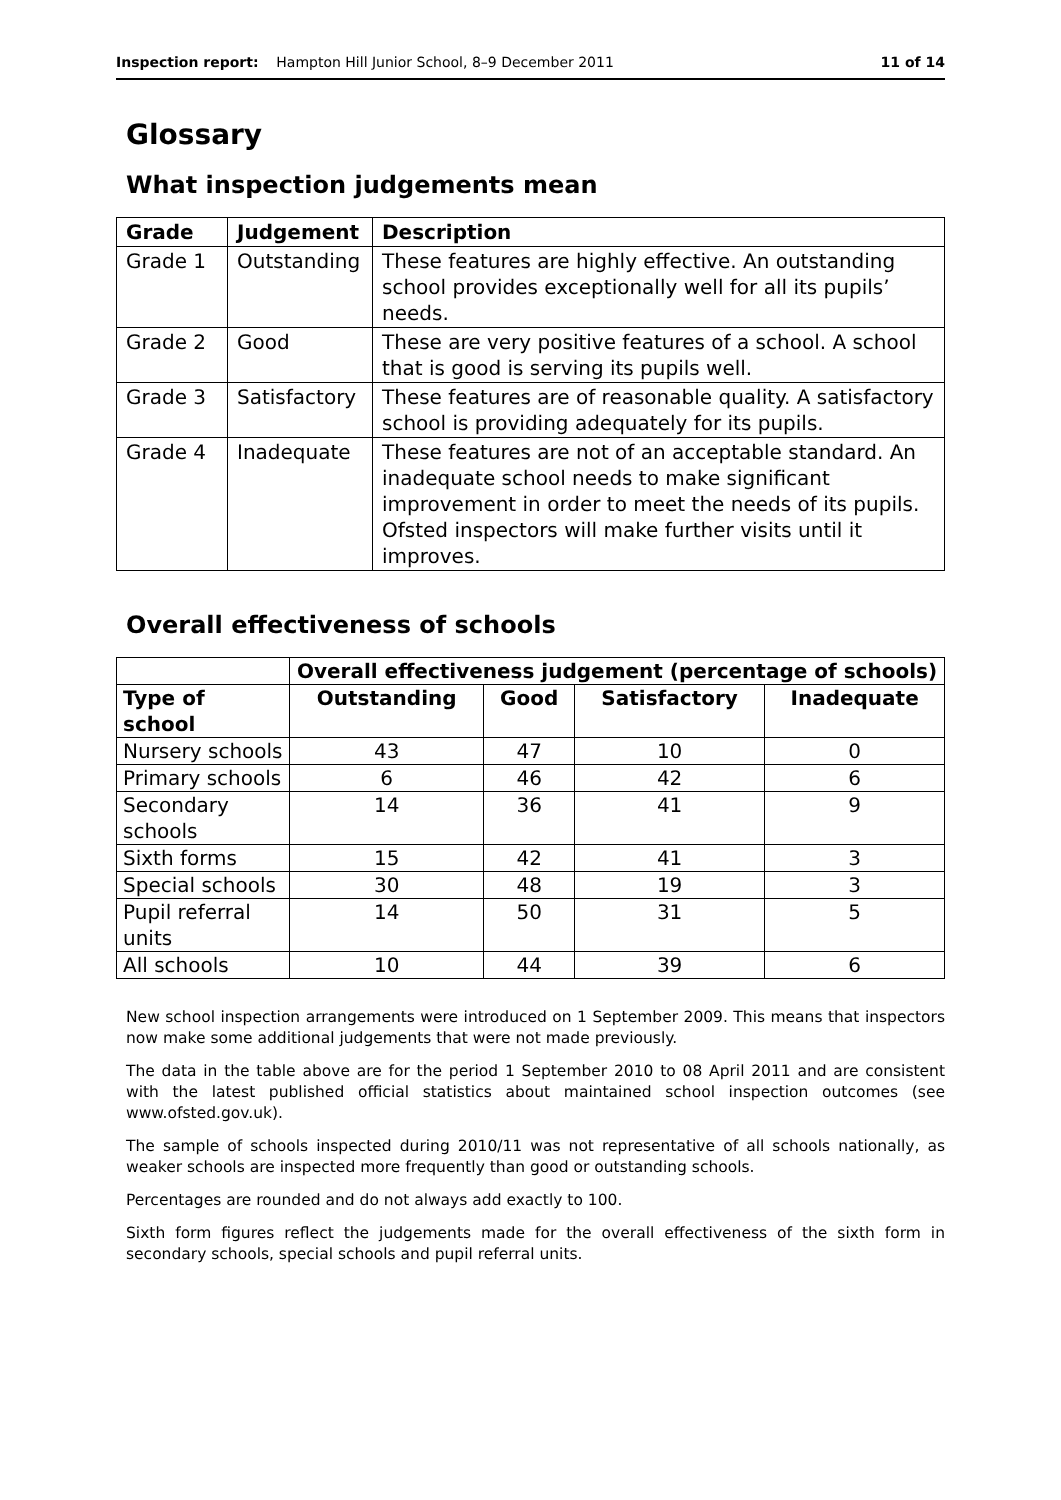Inspection report: Hampton Hill Junior School, 8–9 December 2011 11 of 14
Glossary
What inspection judgements mean
| Grade | Judgement | Description |
| --- | --- | --- |
| Grade 1 | Outstanding | These features are highly effective. An outstanding school provides exceptionally well for all its pupils’ needs. |
| Grade 2 | Good | These are very positive features of a school. A school that is good is serving its pupils well. |
| Grade 3 | Satisfactory | These features are of reasonable quality. A satisfactory school is providing adequately for its pupils. |
| Grade 4 | Inadequate | These features are not of an acceptable standard. An inadequate school needs to make significant improvement in order to meet the needs of its pupils. Ofsted inspectors will make further visits until it improves. |
Overall effectiveness of schools
| | Overall effectiveness judgement (percentage of schools) | | | |
| --- | --- | --- | --- | --- |
| Type of school | Outstanding | Good | Satisfactory | Inadequate |
| Nursery schools | 43 | 47 | 10 | 0 |
| Primary schools | 6 | 46 | 42 | 6 |
| Secondary schools | 14 | 36 | 41 | 9 |
| Sixth forms | 15 | 42 | 41 | 3 |
| Special schools | 30 | 48 | 19 | 3 |
| Pupil referral units | 14 | 50 | 31 | 5 |
| All schools | 10 | 44 | 39 | 6 |
New school inspection arrangements were introduced on 1 September 2009. This means that inspectors now make some additional judgements that were not made previously.
The data in the table above are for the period 1 September 2010 to 08 April 2011 and are consistent with the latest published official statistics about maintained school inspection outcomes (see www.ofsted.gov.uk).
The sample of schools inspected during 2010/11 was not representative of all schools nationally, as weaker schools are inspected more frequently than good or outstanding schools.
Percentages are rounded and do not always add exactly to 100.
Sixth form figures reflect the judgements made for the overall effectiveness of the sixth form in secondary schools, special schools and pupil referral units.